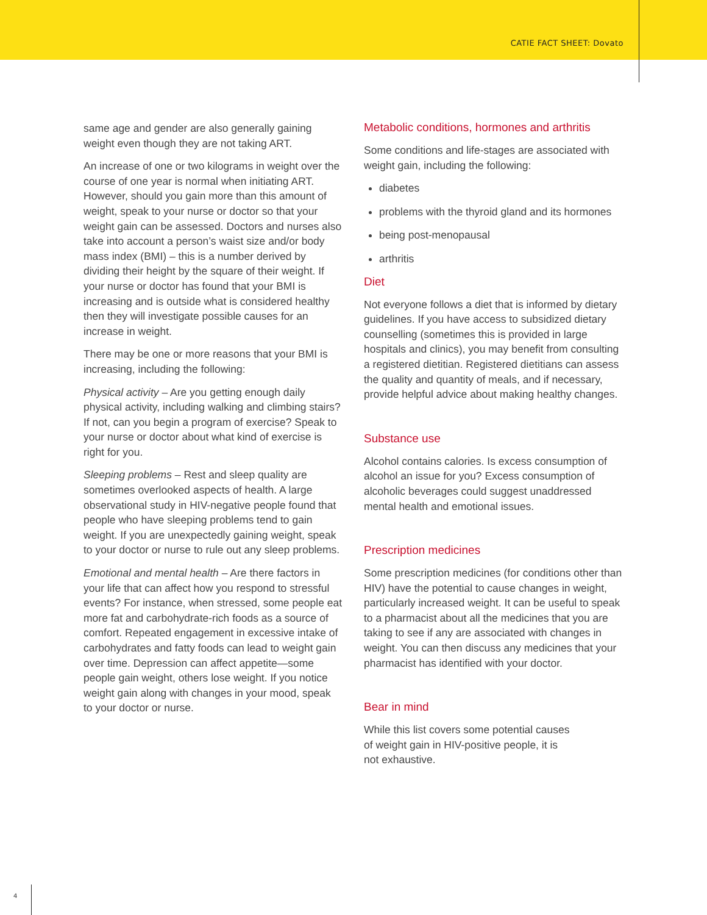CATIE FACT SHEET: Dovato
same age and gender are also generally gaining weight even though they are not taking ART.
An increase of one or two kilograms in weight over the course of one year is normal when initiating ART. However, should you gain more than this amount of weight, speak to your nurse or doctor so that your weight gain can be assessed. Doctors and nurses also take into account a person’s waist size and/or body mass index (BMI) – this is a number derived by dividing their height by the square of their weight. If your nurse or doctor has found that your BMI is increasing and is outside what is considered healthy then they will investigate possible causes for an increase in weight.
There may be one or more reasons that your BMI is increasing, including the following:
Physical activity – Are you getting enough daily physical activity, including walking and climbing stairs? If not, can you begin a program of exercise? Speak to your nurse or doctor about what kind of exercise is right for you.
Sleeping problems – Rest and sleep quality are sometimes overlooked aspects of health. A large observational study in HIV-negative people found that people who have sleeping problems tend to gain weight. If you are unexpectedly gaining weight, speak to your doctor or nurse to rule out any sleep problems.
Emotional and mental health – Are there factors in your life that can affect how you respond to stressful events? For instance, when stressed, some people eat more fat and carbohydrate-rich foods as a source of comfort. Repeated engagement in excessive intake of carbohydrates and fatty foods can lead to weight gain over time. Depression can affect appetite—some people gain weight, others lose weight. If you notice weight gain along with changes in your mood, speak to your doctor or nurse.
Metabolic conditions, hormones and arthritis
Some conditions and life-stages are associated with weight gain, including the following:
diabetes
problems with the thyroid gland and its hormones
being post-menopausal
arthritis
Diet
Not everyone follows a diet that is informed by dietary guidelines. If you have access to subsidized dietary counselling (sometimes this is provided in large hospitals and clinics), you may benefit from consulting a registered dietitian. Registered dietitians can assess the quality and quantity of meals, and if necessary, provide helpful advice about making healthy changes.
Substance use
Alcohol contains calories. Is excess consumption of alcohol an issue for you? Excess consumption of alcoholic beverages could suggest unaddressed mental health and emotional issues.
Prescription medicines
Some prescription medicines (for conditions other than HIV) have the potential to cause changes in weight, particularly increased weight. It can be useful to speak to a pharmacist about all the medicines that you are taking to see if any are associated with changes in weight. You can then discuss any medicines that your pharmacist has identified with your doctor.
Bear in mind
While this list covers some potential causes
of weight gain in HIV-positive people, it is
not exhaustive.
4